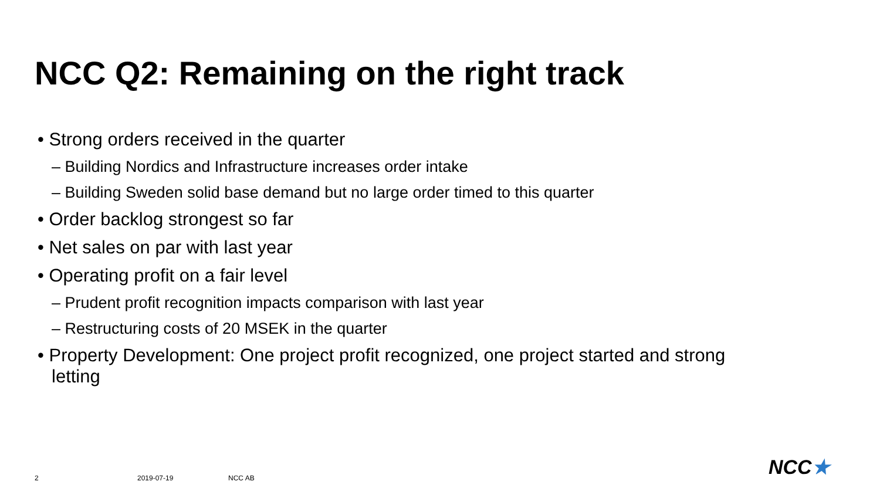NCC Q2: Remaining on the right track
• Strong orders received in the quarter
– Building Nordics and Infrastructure increases order intake
– Building Sweden solid base demand but no large order timed to this quarter
• Order backlog strongest so far
• Net sales on par with last year
• Operating profit on a fair level
– Prudent profit recognition impacts comparison with last year
– Restructuring costs of 20 MSEK in the quarter
• Property Development: One project profit recognized, one project started and strong letting
2 2019-07-19 NCC AB NCC★